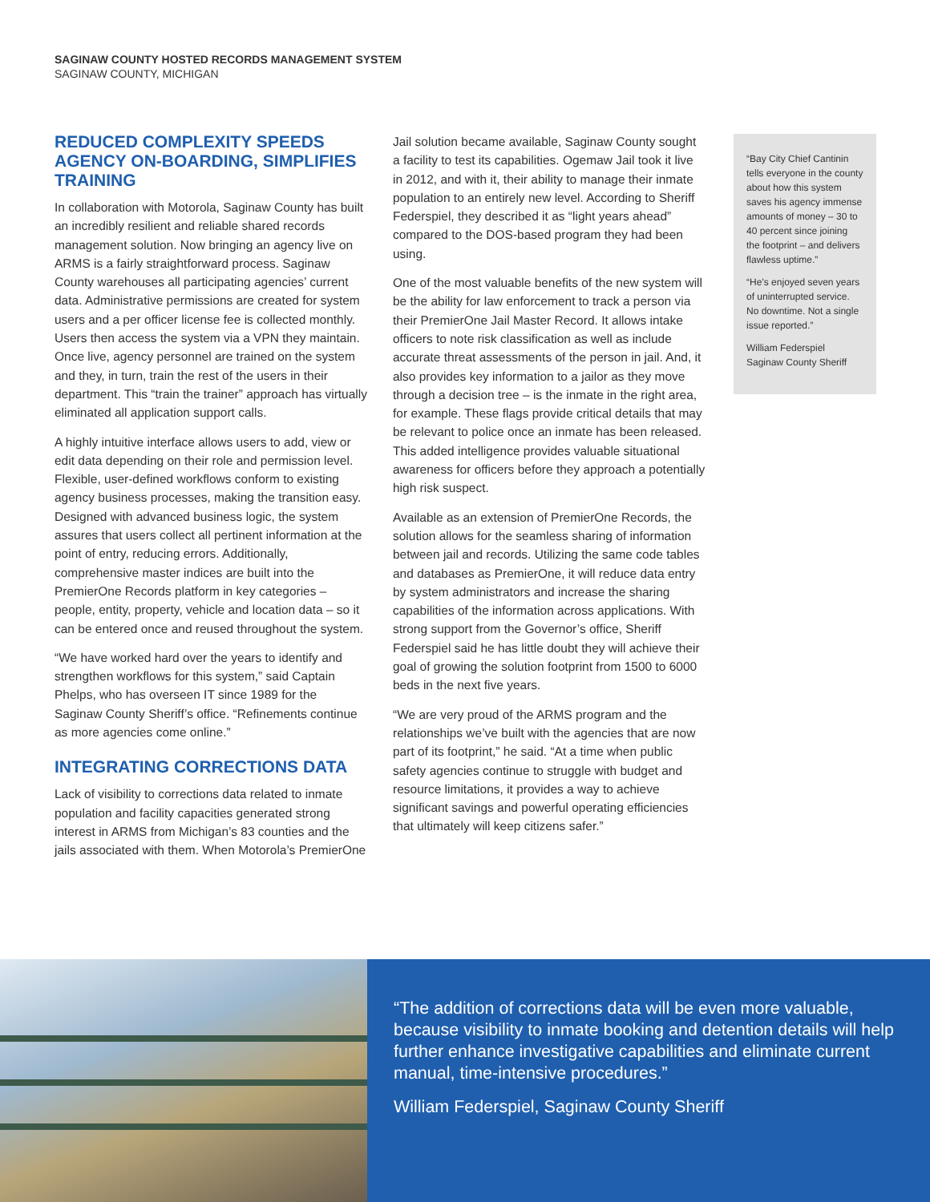SAGINAW COUNTY HOSTED RECORDS MANAGEMENT SYSTEM
SAGINAW COUNTY, MICHIGAN
REDUCED COMPLEXITY SPEEDS AGENCY ON-BOARDING, SIMPLIFIES TRAINING
In collaboration with Motorola, Saginaw County has built an incredibly resilient and reliable shared records management solution. Now bringing an agency live on ARMS is a fairly straightforward process. Saginaw County warehouses all participating agencies’ current data. Administrative permissions are created for system users and a per officer license fee is collected monthly. Users then access the system via a VPN they maintain. Once live, agency personnel are trained on the system and they, in turn, train the rest of the users in their department. This “train the trainer” approach has virtually eliminated all application support calls.
A highly intuitive interface allows users to add, view or edit data depending on their role and permission level. Flexible, user-defined workflows conform to existing agency business processes, making the transition easy. Designed with advanced business logic, the system assures that users collect all pertinent information at the point of entry, reducing errors. Additionally, comprehensive master indices are built into the PremierOne Records platform in key categories – people, entity, property, vehicle and location data – so it can be entered once and reused throughout the system.
“We have worked hard over the years to identify and strengthen workflows for this system,” said Captain Phelps, who has overseen IT since 1989 for the Saginaw County Sheriff’s office. “Refinements continue as more agencies come online.”
INTEGRATING CORRECTIONS DATA
Lack of visibility to corrections data related to inmate population and facility capacities generated strong interest in ARMS from Michigan’s 83 counties and the jails associated with them. When Motorola’s PremierOne
Jail solution became available, Saginaw County sought a facility to test its capabilities. Ogemaw Jail took it live in 2012, and with it, their ability to manage their inmate population to an entirely new level. According to Sheriff Federspiel, they described it as “light years ahead” compared to the DOS-based program they had been using.
One of the most valuable benefits of the new system will be the ability for law enforcement to track a person via their PremierOne Jail Master Record. It allows intake officers to note risk classification as well as include accurate threat assessments of the person in jail. And, it also provides key information to a jailor as they move through a decision tree – is the inmate in the right area, for example. These flags provide critical details that may be relevant to police once an inmate has been released. This added intelligence provides valuable situational awareness for officers before they approach a potentially high risk suspect.
Available as an extension of PremierOne Records, the solution allows for the seamless sharing of information between jail and records. Utilizing the same code tables and databases as PremierOne, it will reduce data entry by system administrators and increase the sharing capabilities of the information across applications. With strong support from the Governor’s office, Sheriff Federspiel said he has little doubt they will achieve their goal of growing the solution footprint from 1500 to 6000 beds in the next five years.
“We are very proud of the ARMS program and the relationships we’ve built with the agencies that are now part of its footprint,” he said. “At a time when public safety agencies continue to struggle with budget and resource limitations, it provides a way to achieve significant savings and powerful operating efficiencies that ultimately will keep citizens safer.”
“Bay City Chief Cantinin tells everyone in the county about how this system saves his agency immense amounts of money – 30 to 40 percent since joining the footprint – and delivers flawless uptime.”
“He’s enjoyed seven years of uninterrupted service. No downtime. Not a single issue reported.”
William Federspiel
Saginaw County Sheriff
“The addition of corrections data will be even more valuable, because visibility to inmate booking and detention details will help further enhance investigative capabilities and eliminate current manual, time-intensive procedures.”
William Federspiel, Saginaw County Sheriff